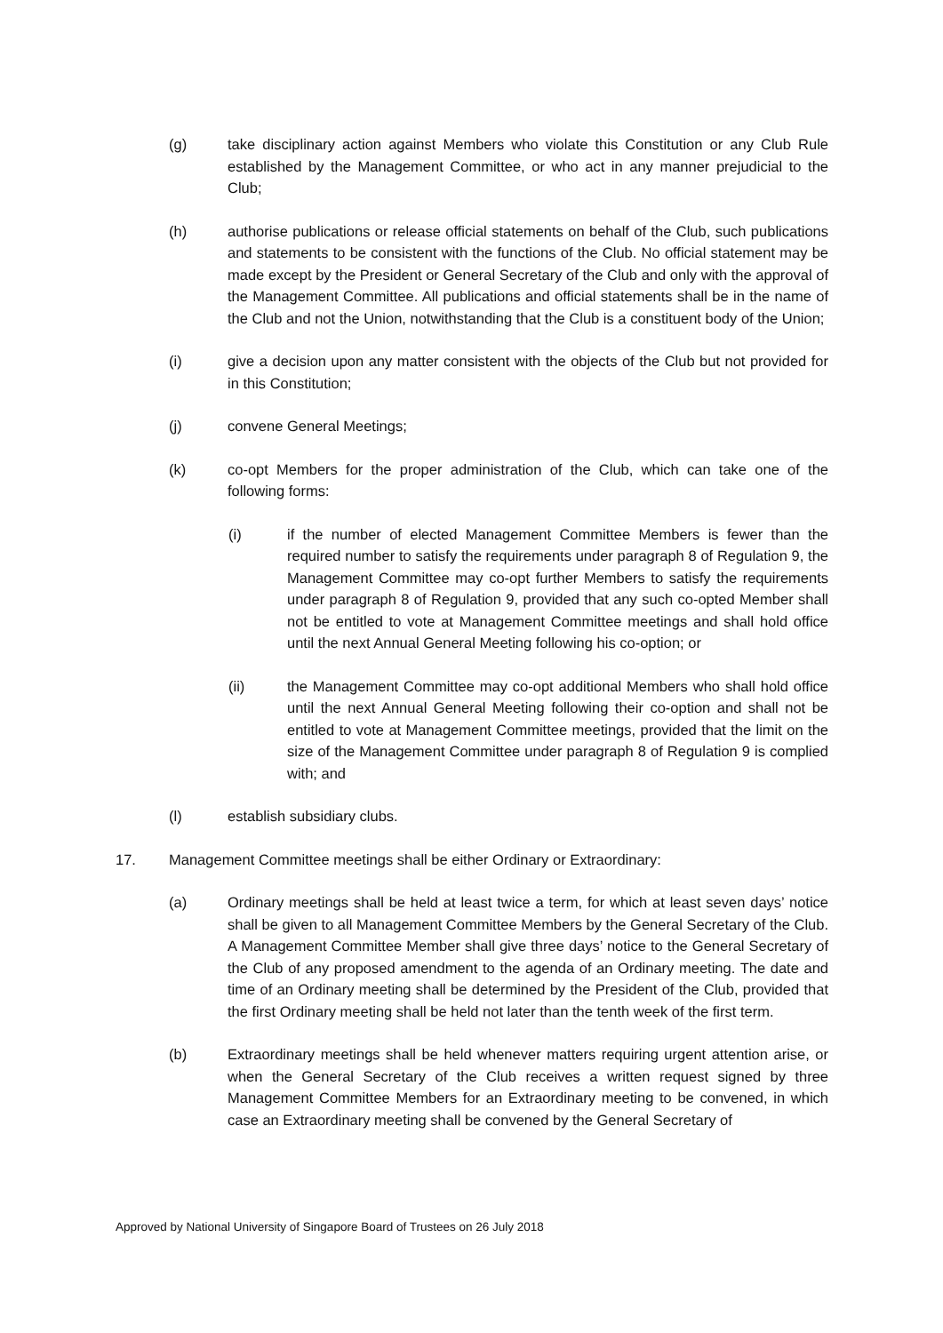(g) take disciplinary action against Members who violate this Constitution or any Club Rule established by the Management Committee, or who act in any manner prejudicial to the Club;
(h) authorise publications or release official statements on behalf of the Club, such publications and statements to be consistent with the functions of the Club. No official statement may be made except by the President or General Secretary of the Club and only with the approval of the Management Committee. All publications and official statements shall be in the name of the Club and not the Union, notwithstanding that the Club is a constituent body of the Union;
(i) give a decision upon any matter consistent with the objects of the Club but not provided for in this Constitution;
(j) convene General Meetings;
(k) co-opt Members for the proper administration of the Club, which can take one of the following forms:
(i) if the number of elected Management Committee Members is fewer than the required number to satisfy the requirements under paragraph 8 of Regulation 9, the Management Committee may co-opt further Members to satisfy the requirements under paragraph 8 of Regulation 9, provided that any such co-opted Member shall not be entitled to vote at Management Committee meetings and shall hold office until the next Annual General Meeting following his co-option; or
(ii) the Management Committee may co-opt additional Members who shall hold office until the next Annual General Meeting following their co-option and shall not be entitled to vote at Management Committee meetings, provided that the limit on the size of the Management Committee under paragraph 8 of Regulation 9 is complied with; and
(l) establish subsidiary clubs.
17. Management Committee meetings shall be either Ordinary or Extraordinary:
(a) Ordinary meetings shall be held at least twice a term, for which at least seven days’ notice shall be given to all Management Committee Members by the General Secretary of the Club. A Management Committee Member shall give three days’ notice to the General Secretary of the Club of any proposed amendment to the agenda of an Ordinary meeting. The date and time of an Ordinary meeting shall be determined by the President of the Club, provided that the first Ordinary meeting shall be held not later than the tenth week of the first term.
(b) Extraordinary meetings shall be held whenever matters requiring urgent attention arise, or when the General Secretary of the Club receives a written request signed by three Management Committee Members for an Extraordinary meeting to be convened, in which case an Extraordinary meeting shall be convened by the General Secretary of
Approved by National University of Singapore Board of Trustees on 26 July 2018